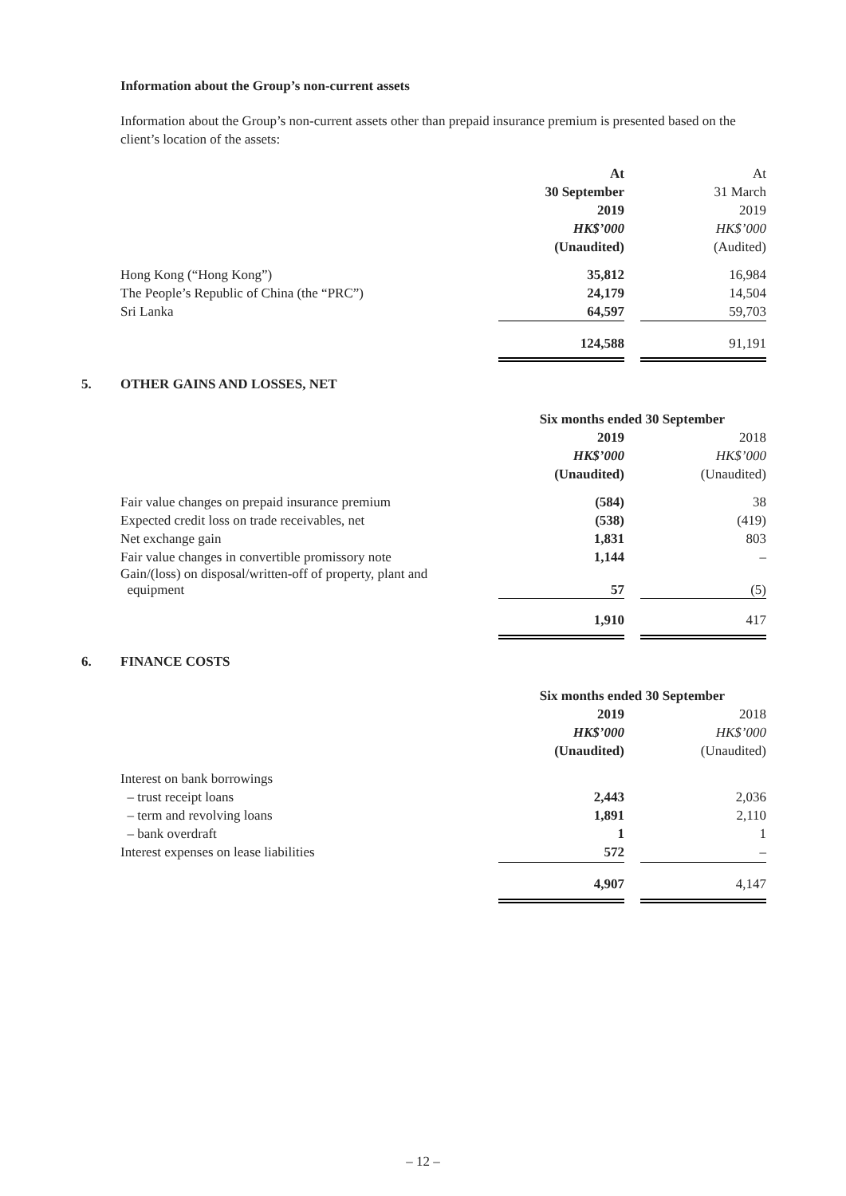Information about the Group’s non-current assets
Information about the Group’s non-current assets other than prepaid insurance premium is presented based on the client’s location of the assets:
| | At | | At |
| | 30 September | | 31 March |
| | 2019 | | 2019 |
| | HK$’000 | | HK$’000 |
| | (Unaudited) | | (Audited) |
| Hong Kong (“Hong Kong”) | 35,812 | | 16,984 |
| The People’s Republic of China (the “PRC”) | 24,179 | | 14,504 |
| Sri Lanka | 64,597 | | 59,703 |
| | 124,588 | | 91,191 |
5. OTHER GAINS AND LOSSES, NET
| | Six months ended 30 September | | |
| | 2019 | | 2018 |
| | HK$’000 | | HK$’000 |
| | (Unaudited) | | (Unaudited) |
| Fair value changes on prepaid insurance premium | (584) | | 38 |
| Expected credit loss on trade receivables, net | (538) | | (419) |
| Net exchange gain | 1,831 | | 803 |
| Fair value changes in convertible promissory note | 1,144 | | – |
| Gain/(loss) on disposal/written-off of property, plant and equipment | 57 | | (5) |
| | 1,910 | | 417 |
6. FINANCE COSTS
| | Six months ended 30 September | | |
| | 2019 | | 2018 |
| | HK$’000 | | HK$’000 |
| | (Unaudited) | | (Unaudited) |
| Interest on bank borrowings | | | |
| – trust receipt loans | 2,443 | | 2,036 |
| – term and revolving loans | 1,891 | | 2,110 |
| – bank overdraft | 1 | | 1 |
| Interest expenses on lease liabilities | 572 | | – |
| | 4,907 | | 4,147 |
– 12 –